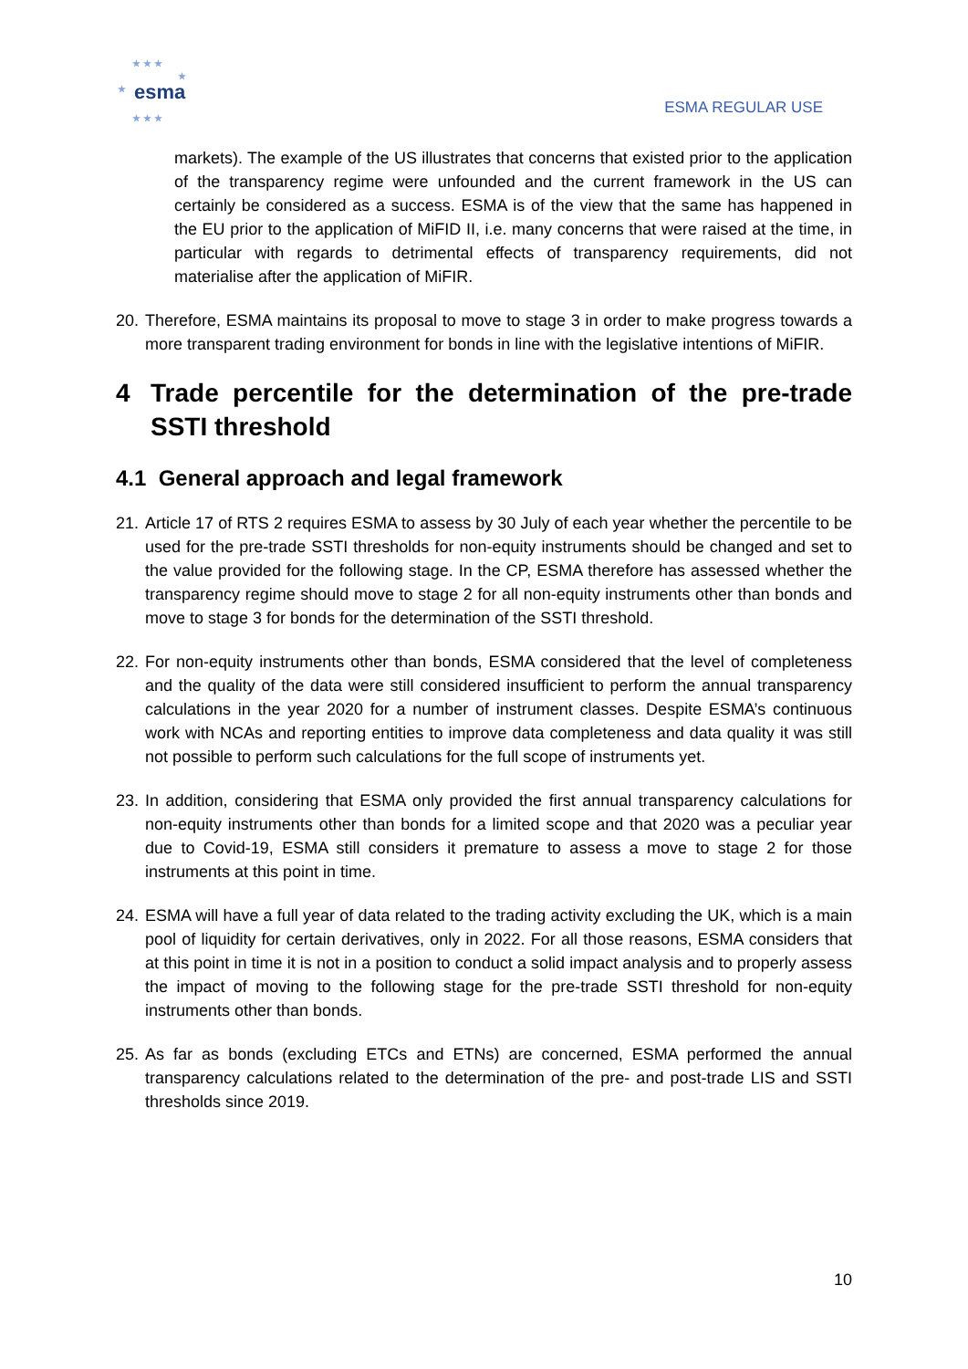★ ★ ★
★
★
esma
★ ★ ★
ESMA REGULAR USE
markets). The example of the US illustrates that concerns that existed prior to the application of the transparency regime were unfounded and the current framework in the US can certainly be considered as a success. ESMA is of the view that the same has happened in the EU prior to the application of MiFID II, i.e. many concerns that were raised at the time, in particular with regards to detrimental effects of transparency requirements, did not materialise after the application of MiFIR.
20. Therefore, ESMA maintains its proposal to move to stage 3 in order to make progress towards a more transparent trading environment for bonds in line with the legislative intentions of MiFIR.
4 Trade percentile for the determination of the pre-trade SSTI threshold
4.1 General approach and legal framework
21. Article 17 of RTS 2 requires ESMA to assess by 30 July of each year whether the percentile to be used for the pre-trade SSTI thresholds for non-equity instruments should be changed and set to the value provided for the following stage. In the CP, ESMA therefore has assessed whether the transparency regime should move to stage 2 for all non-equity instruments other than bonds and move to stage 3 for bonds for the determination of the SSTI threshold.
22. For non-equity instruments other than bonds, ESMA considered that the level of completeness and the quality of the data were still considered insufficient to perform the annual transparency calculations in the year 2020 for a number of instrument classes. Despite ESMA’s continuous work with NCAs and reporting entities to improve data completeness and data quality it was still not possible to perform such calculations for the full scope of instruments yet.
23. In addition, considering that ESMA only provided the first annual transparency calculations for non-equity instruments other than bonds for a limited scope and that 2020 was a peculiar year due to Covid-19, ESMA still considers it premature to assess a move to stage 2 for those instruments at this point in time.
24. ESMA will have a full year of data related to the trading activity excluding the UK, which is a main pool of liquidity for certain derivatives, only in 2022. For all those reasons, ESMA considers that at this point in time it is not in a position to conduct a solid impact analysis and to properly assess the impact of moving to the following stage for the pre-trade SSTI threshold for non-equity instruments other than bonds.
25. As far as bonds (excluding ETCs and ETNs) are concerned, ESMA performed the annual transparency calculations related to the determination of the pre- and post-trade LIS and SSTI thresholds since 2019.
10